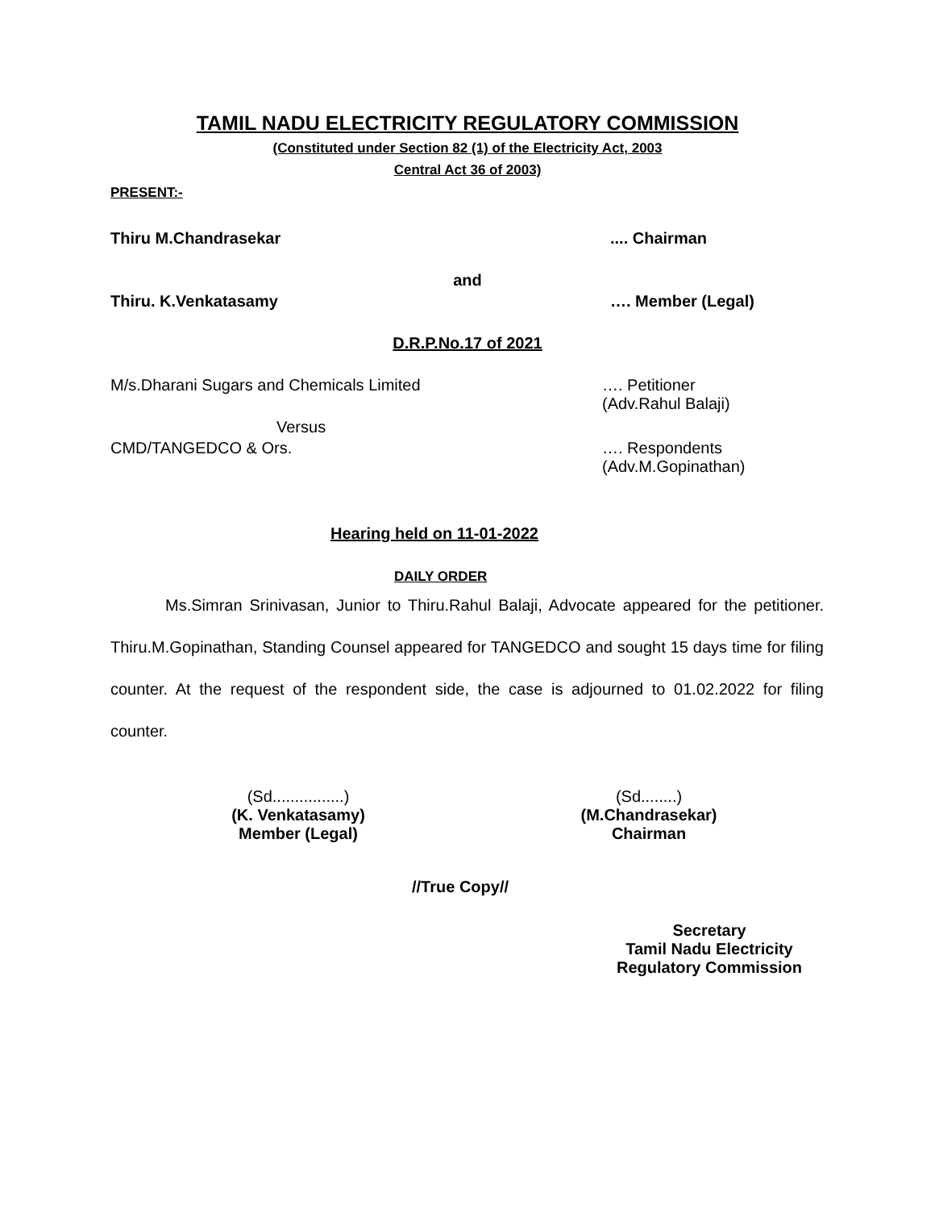TAMIL NADU ELECTRICITY REGULATORY COMMISSION
(Constituted under Section 82 (1) of the Electricity Act, 2003
Central Act 36 of 2003)
PRESENT:-
Thiru M.Chandrasekar.... Chairman
and
Thiru. K.Venkatasamy …. Member (Legal)
D.R.P.No.17 of 2021
M/s.Dharani Sugars and Chemicals Limited …. Petitioner
(Adv.Rahul Balaji)
Versus
CMD/TANGEDCO & Ors. …. Respondents
(Adv.M.Gopinathan)
Hearing held on 11-01-2022
DAILY ORDER
Ms.Simran Srinivasan, Junior to Thiru.Rahul Balaji, Advocate appeared for the petitioner. Thiru.M.Gopinathan, Standing Counsel appeared for TANGEDCO and sought 15 days time for filing counter. At the request of the respondent side, the case is adjourned to 01.02.2022 for filing counter.
(Sd................)
(K. Venkatasamy)
Member (Legal)
(Sd........)
(M.Chandrasekar)
Chairman
//True Copy//
Secretary
Tamil Nadu Electricity
Regulatory Commission